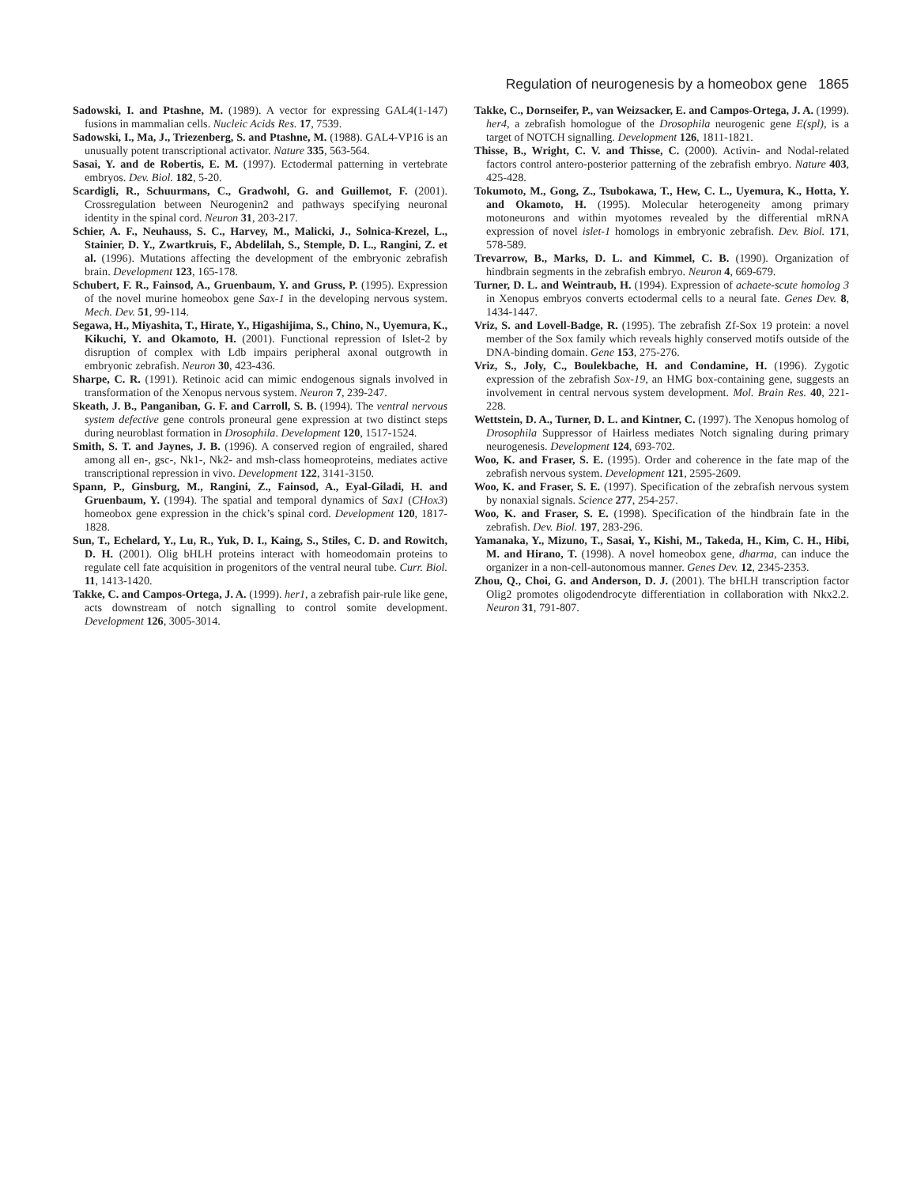Regulation of neurogenesis by a homeobox gene 1865
Sadowski, I. and Ptashne, M. (1989). A vector for expressing GAL4(1-147) fusions in mammalian cells. Nucleic Acids Res. 17, 7539.
Sadowski, I., Ma, J., Triezenberg, S. and Ptashne, M. (1988). GAL4-VP16 is an unusually potent transcriptional activator. Nature 335, 563-564.
Sasai, Y. and de Robertis, E. M. (1997). Ectodermal patterning in vertebrate embryos. Dev. Biol. 182, 5-20.
Scardigli, R., Schuurmans, C., Gradwohl, G. and Guillemot, F. (2001). Crossregulation between Neurogenin2 and pathways specifying neuronal identity in the spinal cord. Neuron 31, 203-217.
Schier, A. F., Neuhauss, S. C., Harvey, M., Malicki, J., Solnica-Krezel, L., Stainier, D. Y., Zwartkruis, F., Abdelilah, S., Stemple, D. L., Rangini, Z. et al. (1996). Mutations affecting the development of the embryonic zebrafish brain. Development 123, 165-178.
Schubert, F. R., Fainsod, A., Gruenbaum, Y. and Gruss, P. (1995). Expression of the novel murine homeobox gene Sax-1 in the developing nervous system. Mech. Dev. 51, 99-114.
Segawa, H., Miyashita, T., Hirate, Y., Higashijima, S., Chino, N., Uyemura, K., Kikuchi, Y. and Okamoto, H. (2001). Functional repression of Islet-2 by disruption of complex with Ldb impairs peripheral axonal outgrowth in embryonic zebrafish. Neuron 30, 423-436.
Sharpe, C. R. (1991). Retinoic acid can mimic endogenous signals involved in transformation of the Xenopus nervous system. Neuron 7, 239-247.
Skeath, J. B., Panganiban, G. F. and Carroll, S. B. (1994). The ventral nervous system defective gene controls proneural gene expression at two distinct steps during neuroblast formation in Drosophila. Development 120, 1517-1524.
Smith, S. T. and Jaynes, J. B. (1996). A conserved region of engrailed, shared among all en-, gsc-, Nk1-, Nk2- and msh-class homeoproteins, mediates active transcriptional repression in vivo. Development 122, 3141-3150.
Spann, P., Ginsburg, M., Rangini, Z., Fainsod, A., Eyal-Giladi, H. and Gruenbaum, Y. (1994). The spatial and temporal dynamics of Sax1 (CHox3) homeobox gene expression in the chick’s spinal cord. Development 120, 1817-1828.
Sun, T., Echelard, Y., Lu, R., Yuk, D. I., Kaing, S., Stiles, C. D. and Rowitch, D. H. (2001). Olig bHLH proteins interact with homeodomain proteins to regulate cell fate acquisition in progenitors of the ventral neural tube. Curr. Biol. 11, 1413-1420.
Takke, C. and Campos-Ortega, J. A. (1999). her1, a zebrafish pair-rule like gene, acts downstream of notch signalling to control somite development. Development 126, 3005-3014.
Takke, C., Dornseifer, P., van Weizsacker, E. and Campos-Ortega, J. A. (1999). her4, a zebrafish homologue of the Drosophila neurogenic gene E(spl), is a target of NOTCH signalling. Development 126, 1811-1821.
Thisse, B., Wright, C. V. and Thisse, C. (2000). Activin- and Nodal-related factors control antero-posterior patterning of the zebrafish embryo. Nature 403, 425-428.
Tokumoto, M., Gong, Z., Tsubokawa, T., Hew, C. L., Uyemura, K., Hotta, Y. and Okamoto, H. (1995). Molecular heterogeneity among primary motoneurons and within myotomes revealed by the differential mRNA expression of novel islet-1 homologs in embryonic zebrafish. Dev. Biol. 171, 578-589.
Trevarrow, B., Marks, D. L. and Kimmel, C. B. (1990). Organization of hindbrain segments in the zebrafish embryo. Neuron 4, 669-679.
Turner, D. L. and Weintraub, H. (1994). Expression of achaete-scute homolog 3 in Xenopus embryos converts ectodermal cells to a neural fate. Genes Dev. 8, 1434-1447.
Vriz, S. and Lovell-Badge, R. (1995). The zebrafish Zf-Sox 19 protein: a novel member of the Sox family which reveals highly conserved motifs outside of the DNA-binding domain. Gene 153, 275-276.
Vriz, S., Joly, C., Boulekbache, H. and Condamine, H. (1996). Zygotic expression of the zebrafish Sox-19, an HMG box-containing gene, suggests an involvement in central nervous system development. Mol. Brain Res. 40, 221-228.
Wettstein, D. A., Turner, D. L. and Kintner, C. (1997). The Xenopus homolog of Drosophila Suppressor of Hairless mediates Notch signaling during primary neurogenesis. Development 124, 693-702.
Woo, K. and Fraser, S. E. (1995). Order and coherence in the fate map of the zebrafish nervous system. Development 121, 2595-2609.
Woo, K. and Fraser, S. E. (1997). Specification of the zebrafish nervous system by nonaxial signals. Science 277, 254-257.
Woo, K. and Fraser, S. E. (1998). Specification of the hindbrain fate in the zebrafish. Dev. Biol. 197, 283-296.
Yamanaka, Y., Mizuno, T., Sasai, Y., Kishi, M., Takeda, H., Kim, C. H., Hibi, M. and Hirano, T. (1998). A novel homeobox gene, dharma, can induce the organizer in a non-cell-autonomous manner. Genes Dev. 12, 2345-2353.
Zhou, Q., Choi, G. and Anderson, D. J. (2001). The bHLH transcription factor Olig2 promotes oligodendrocyte differentiation in collaboration with Nkx2.2. Neuron 31, 791-807.